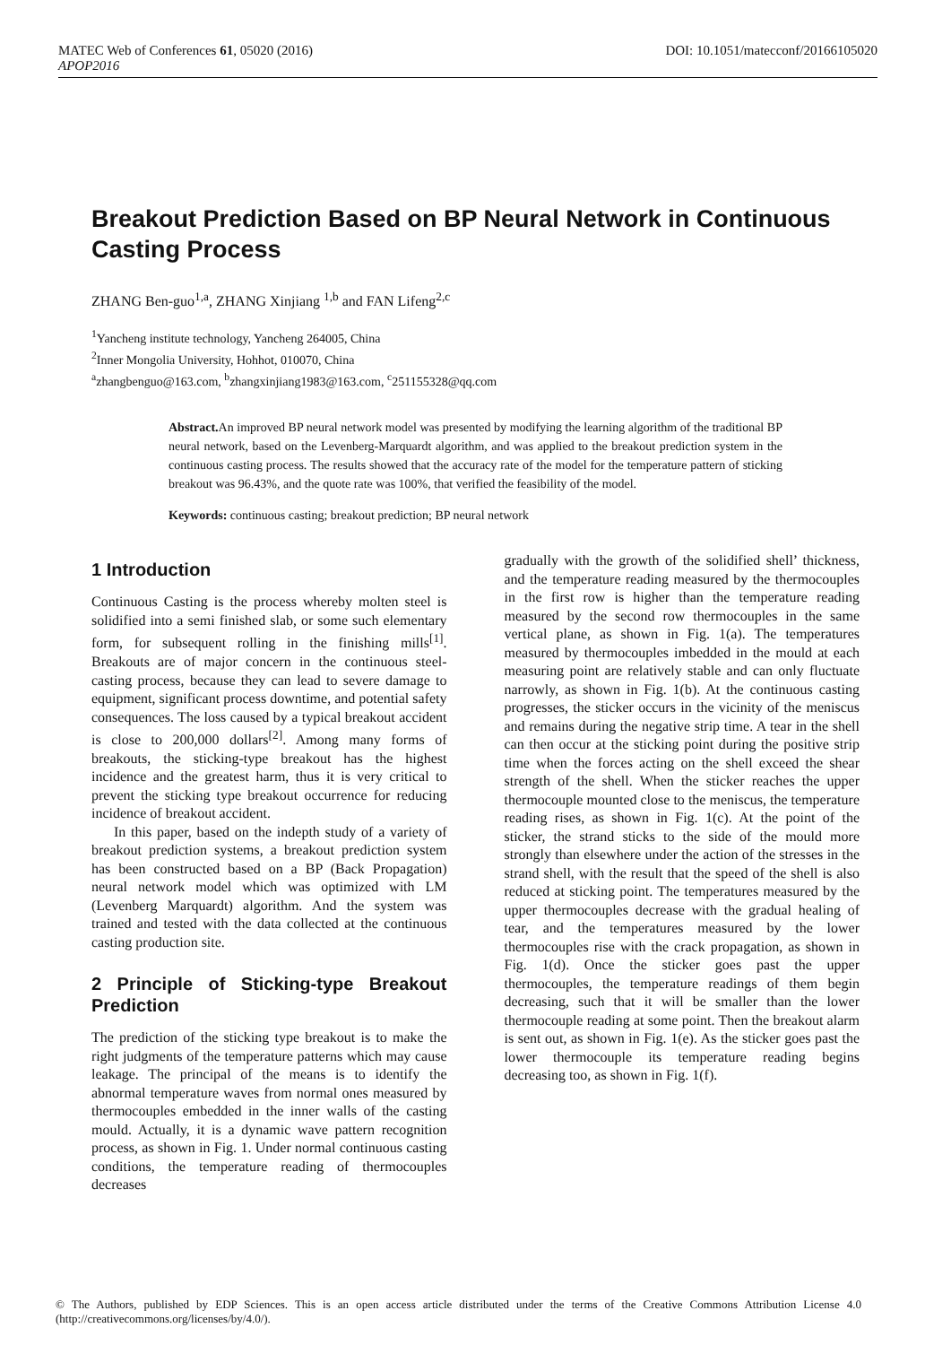MATEC Web of Conferences 61, 05020 (2016) DOI: 10.1051/matecconf/20166105020
APOP2016
Breakout Prediction Based on BP Neural Network in Continuous Casting Process
ZHANG Ben-guo<sup>1,a</sup>, ZHANG Xinjiang <sup>1,b</sup> and FAN Lifeng<sup>2,c</sup>
<sup>1</sup> Yancheng institute technology, Yancheng 264005, China
<sup>2</sup> Inner Mongolia University, Hohhot, 010070, China
<sup>a</sup> zhangbenguo@163.com, <sup>b</sup>zhangxinjiang1983@163.com, <sup>c</sup>251155328@qq.com
Abstract. An improved BP neural network model was presented by modifying the learning algorithm of the traditional BP neural network, based on the Levenberg-Marquardt algorithm, and was applied to the breakout prediction system in the continuous casting process. The results showed that the accuracy rate of the model for the temperature pattern of sticking breakout was 96.43%, and the quote rate was 100%, that verified the feasibility of the model.
Keywords: continuous casting; breakout prediction; BP neural network
1 Introduction
Continuous Casting is the process whereby molten steel is solidified into a semi finished slab, or some such elementary form, for subsequent rolling in the finishing mills<sup>[1]</sup>. Breakouts are of major concern in the continuous steel-casting process, because they can lead to severe damage to equipment, significant process downtime, and potential safety consequences. The loss caused by a typical breakout accident is close to 200,000 dollars<sup>[2]</sup>. Among many forms of breakouts, the sticking-type breakout has the highest incidence and the greatest harm, thus it is very critical to prevent the sticking type breakout occurrence for reducing incidence of breakout accident.
In this paper, based on the indepth study of a variety of breakout prediction systems, a breakout prediction system has been constructed based on a BP (Back Propagation) neural network model which was optimized with LM (Levenberg Marquardt) algorithm. And the system was trained and tested with the data collected at the continuous casting production site.
2 Principle of Sticking-type Breakout Prediction
The prediction of the sticking type breakout is to make the right judgments of the temperature patterns which may cause leakage. The principal of the means is to identify the abnormal temperature waves from normal ones measured by thermocouples embedded in the inner walls of the casting mould. Actually, it is a dynamic wave pattern recognition process, as shown in Fig. 1. Under normal continuous casting conditions, the temperature reading of thermocouples decreases
gradually with the growth of the solidified shell’ thickness, and the temperature reading measured by the thermocouples in the first row is higher than the temperature reading measured by the second row thermocouples in the same vertical plane, as shown in Fig. 1(a). The temperatures measured by thermocouples imbedded in the mould at each measuring point are relatively stable and can only fluctuate narrowly, as shown in Fig. 1(b). At the continuous casting progresses, the sticker occurs in the vicinity of the meniscus and remains during the negative strip time. A tear in the shell can then occur at the sticking point during the positive strip time when the forces acting on the shell exceed the shear strength of the shell. When the sticker reaches the upper thermocouple mounted close to the meniscus, the temperature reading rises, as shown in Fig. 1(c). At the point of the sticker, the strand sticks to the side of the mould more strongly than elsewhere under the action of the stresses in the strand shell, with the result that the speed of the shell is also reduced at sticking point. The temperatures measured by the upper thermocouples decrease with the gradual healing of tear, and the temperatures measured by the lower thermocouples rise with the crack propagation, as shown in Fig. 1(d). Once the sticker goes past the upper thermocouples, the temperature readings of them begin decreasing, such that it will be smaller than the lower thermocouple reading at some point. Then the breakout alarm is sent out, as shown in Fig. 1(e). As the sticker goes past the lower thermocouple its temperature reading begins decreasing too, as shown in Fig. 1(f).
© The Authors, published by EDP Sciences. This is an open access article distributed under the terms of the Creative Commons Attribution License 4.0 (http://creativecommons.org/licenses/by/4.0/).